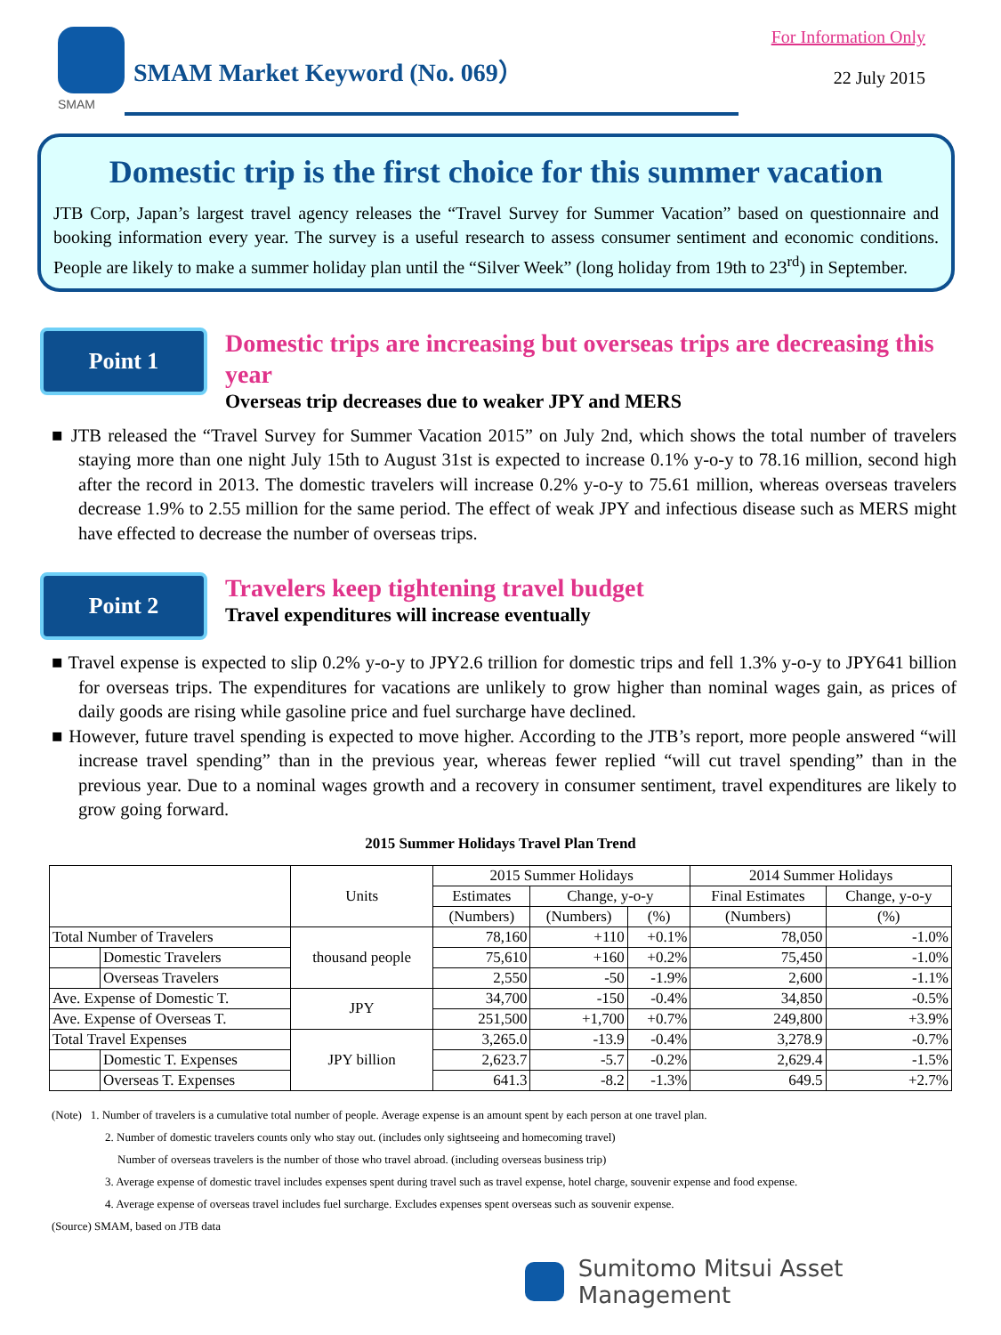SMAM
SMAM Market Keyword (No. 069）
For Information Only
22 July 2015
Domestic trip is the first choice for this summer vacation
JTB Corp, Japan’s largest travel agency releases the “Travel Survey for Summer Vacation” based on questionnaire and booking information every year. The survey is a useful research to assess consumer sentiment and economic conditions. People are likely to make a summer holiday plan until the “Silver Week” (long holiday from 19th to 23<sup>rd</sup>) in September.
Point 1
Domestic trips are increasing but overseas trips are decreasing this year
Overseas trip decreases due to weaker JPY and MERS
■ JTB released the “Travel Survey for Summer Vacation 2015” on July 2nd, which shows the total number of travelers staying more than one night July 15th to August 31st is expected to increase 0.1% y-o-y to 78.16 million, second high after the record in 2013. The domestic travelers will increase 0.2% y-o-y to 75.61 million, whereas overseas travelers decrease 1.9% to 2.55 million for the same period. The effect of weak JPY and infectious disease such as MERS might have effected to decrease the number of overseas trips.
Point 2
Travelers keep tightening travel budget
Travel expenditures will increase eventually
■ Travel expense is expected to slip 0.2% y-o-y to JPY2.6 trillion for domestic trips and fell 1.3% y-o-y to JPY641 billion for overseas trips. The expenditures for vacations are unlikely to grow higher than nominal wages gain, as prices of daily goods are rising while gasoline price and fuel surcharge have declined.
■ However, future travel spending is expected to move higher. According to the JTB’s report, more people answered “will increase travel spending” than in the previous year, whereas fewer replied “will cut travel spending” than in the previous year. Due to a nominal wages growth and a recovery in consumer sentiment, travel expenditures are likely to grow going forward.
2015 Summer Holidays Travel Plan Trend
| | | Units | 2015 Summer Holidays | | | 2014 Summer Holidays | |
| --- | --- | --- | --- | --- | --- | --- | --- |
| | | | Estimates | Change, y-o-y | | Final Estimates | Change, y-o-y |
| | | | (Numbers) | (Numbers) | (%) | (Numbers) | (%) |
| Total Number of Travelers | | thousand people | 78,160 | +110 | +0.1% | 78,050 | -1.0% |
| | Domestic Travelers | | 75,610 | +160 | +0.2% | 75,450 | -1.0% |
| | Overseas Travelers | | 2,550 | -50 | -1.9% | 2,600 | -1.1% |
| Ave. Expense of Domestic T. | | JPY | 34,700 | -150 | -0.4% | 34,850 | -0.5% |
| Ave. Expense of Overseas T. | | | 251,500 | +1,700 | +0.7% | 249,800 | +3.9% |
| Total Travel Expenses | | JPY billion | 3,265.0 | -13.9 | -0.4% | 3,278.9 | -0.7% |
| | Domestic T. Expenses | | 2,623.7 | -5.7 | -0.2% | 2,629.4 | -1.5% |
| | Overseas T. Expenses | | 641.3 | -8.2 | -1.3% | 649.5 | +2.7% |
(Note) 1. Number of travelers is a cumulative total number of people. Average expense is an amount spent by each person at one travel plan.
2. Number of domestic travelers counts only who stay out. (includes only sightseeing and homecoming travel)
Number of overseas travelers is the number of those who travel abroad. (including overseas business trip)
3. Average expense of domestic travel includes expenses spent during travel such as travel expense, hotel charge, souvenir expense and food expense.
4. Average expense of overseas travel includes fuel surcharge. Excludes expenses spent overseas such as souvenir expense.
(Source) SMAM, based on JTB data
Sumitomo Mitsui Asset Management